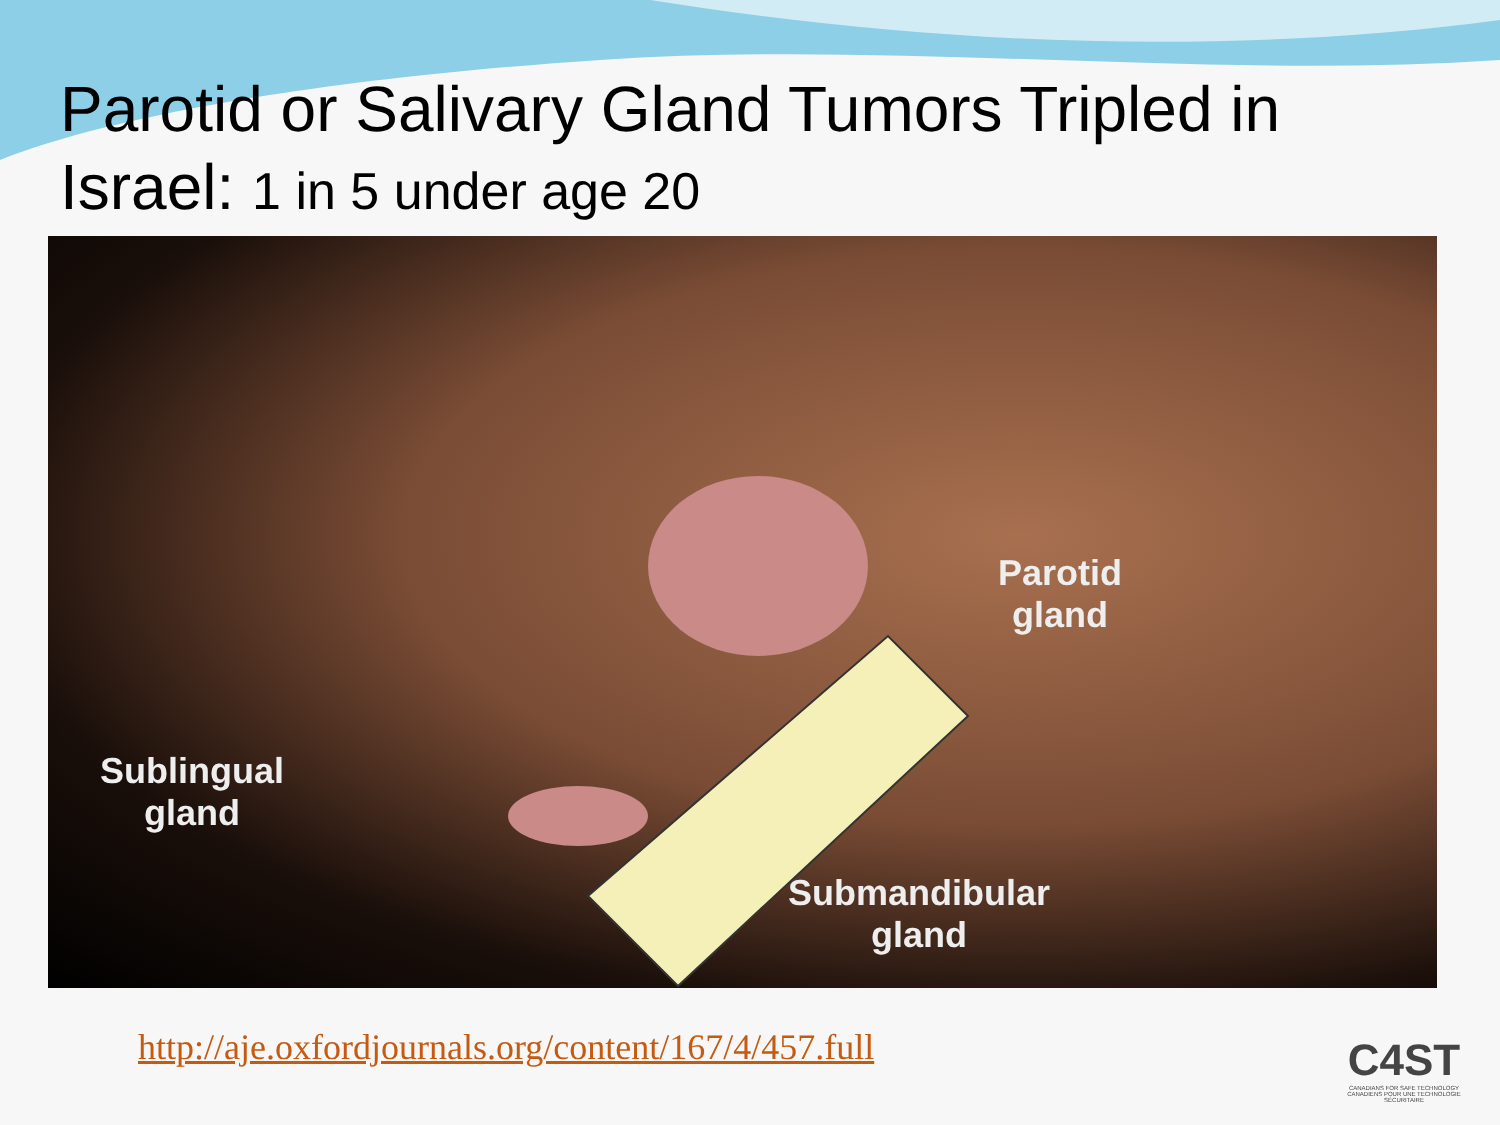Parotid or Salivary Gland Tumors Tripled in Israel: 1 in 5 under age 20
Parotid
gland
Sublingual
gland
Submandibular
gland
http://aje.oxfordjournals.org/content/167/4/457.full
C4ST
CANADIANS FOR SAFE TECHNOLOGY
CANADIENS POUR UNE TECHNOLOGIE SÉCURITAIRE